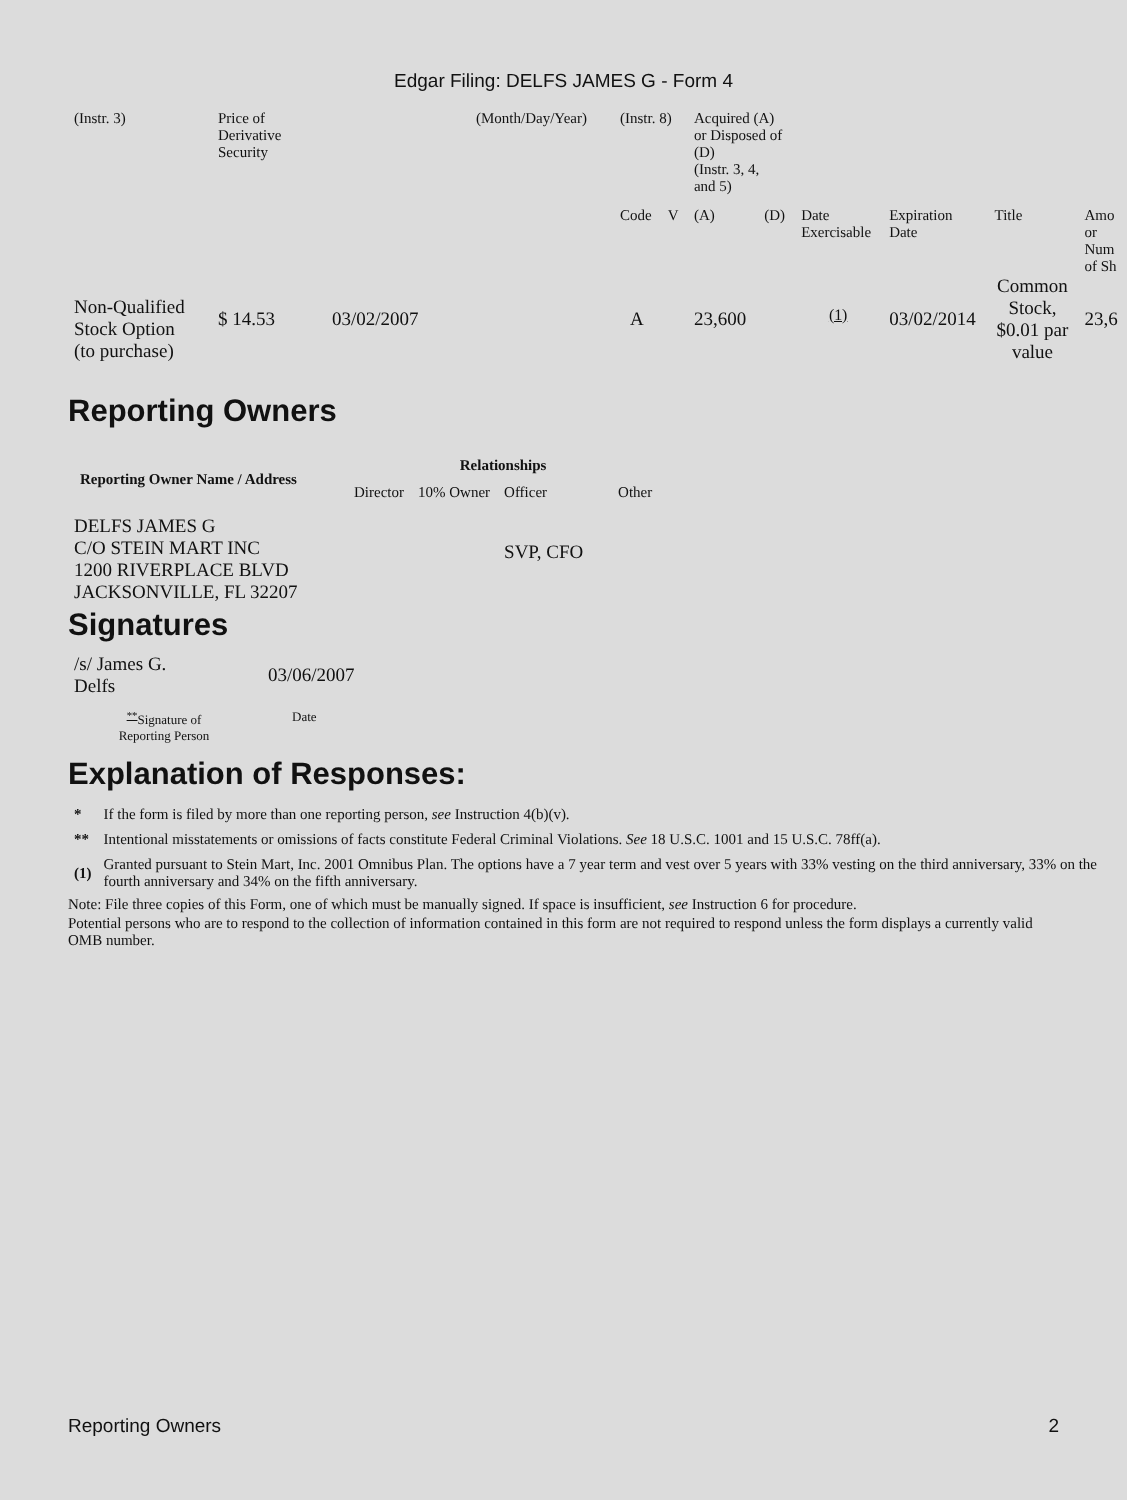Edgar Filing: DELFS JAMES G - Form 4
| (Instr. 3) | Price of Derivative Security | | (Month/Day/Year) | (Instr. 8) | | Acquired (A) or Disposed of (D) (Instr. 3, 4, and 5) | | | | | |
| | | | | Code | V | (A) | (D) | Date Exercisable | Expiration Date | Title | Amo or Num of Sh |
| Non-Qualified Stock Option (to purchase) | $ 14.53 | 03/02/2007 | | A | | 23,600 | | <sup>(1)</sup> | 03/02/2014 | Common Stock, $0.01 par value | 23,6 |
Reporting Owners
| Reporting Owner Name / Address | Relationships | | | |
| --- | --- | --- | --- | --- |
| | Director | 10% Owner | Officer | Other |
| DELFS JAMES G C/O STEIN MART INC 1200 RIVERPLACE BLVD JACKSONVILLE, FL 32207 | | | SVP, CFO | |
Signatures
| /s/ James G. Delfs | 03/06/2007 |
| <sup>**</sup> Signature of Reporting Person | Date |
Explanation of Responses:
| * | If the form is filed by more than one reporting person, see Instruction 4(b)(v). |
| ** | Intentional misstatements or omissions of facts constitute Federal Criminal Violations. See 18 U.S.C. 1001 and 15 U.S.C. 78ff(a). |
| (1) | Granted pursuant to Stein Mart, Inc. 2001 Omnibus Plan. The options have a 7 year term and vest over 5 years with 33% vesting on the third anniversary, 33% on the fourth anniversary and 34% on the fifth anniversary. |
Note: File three copies of this Form, one of which must be manually signed. If space is insufficient, see Instruction 6 for procedure.
Potential persons who are to respond to the collection of information contained in this form are not required to respond unless the form displays a currently valid OMB number.
Reporting Owners 2